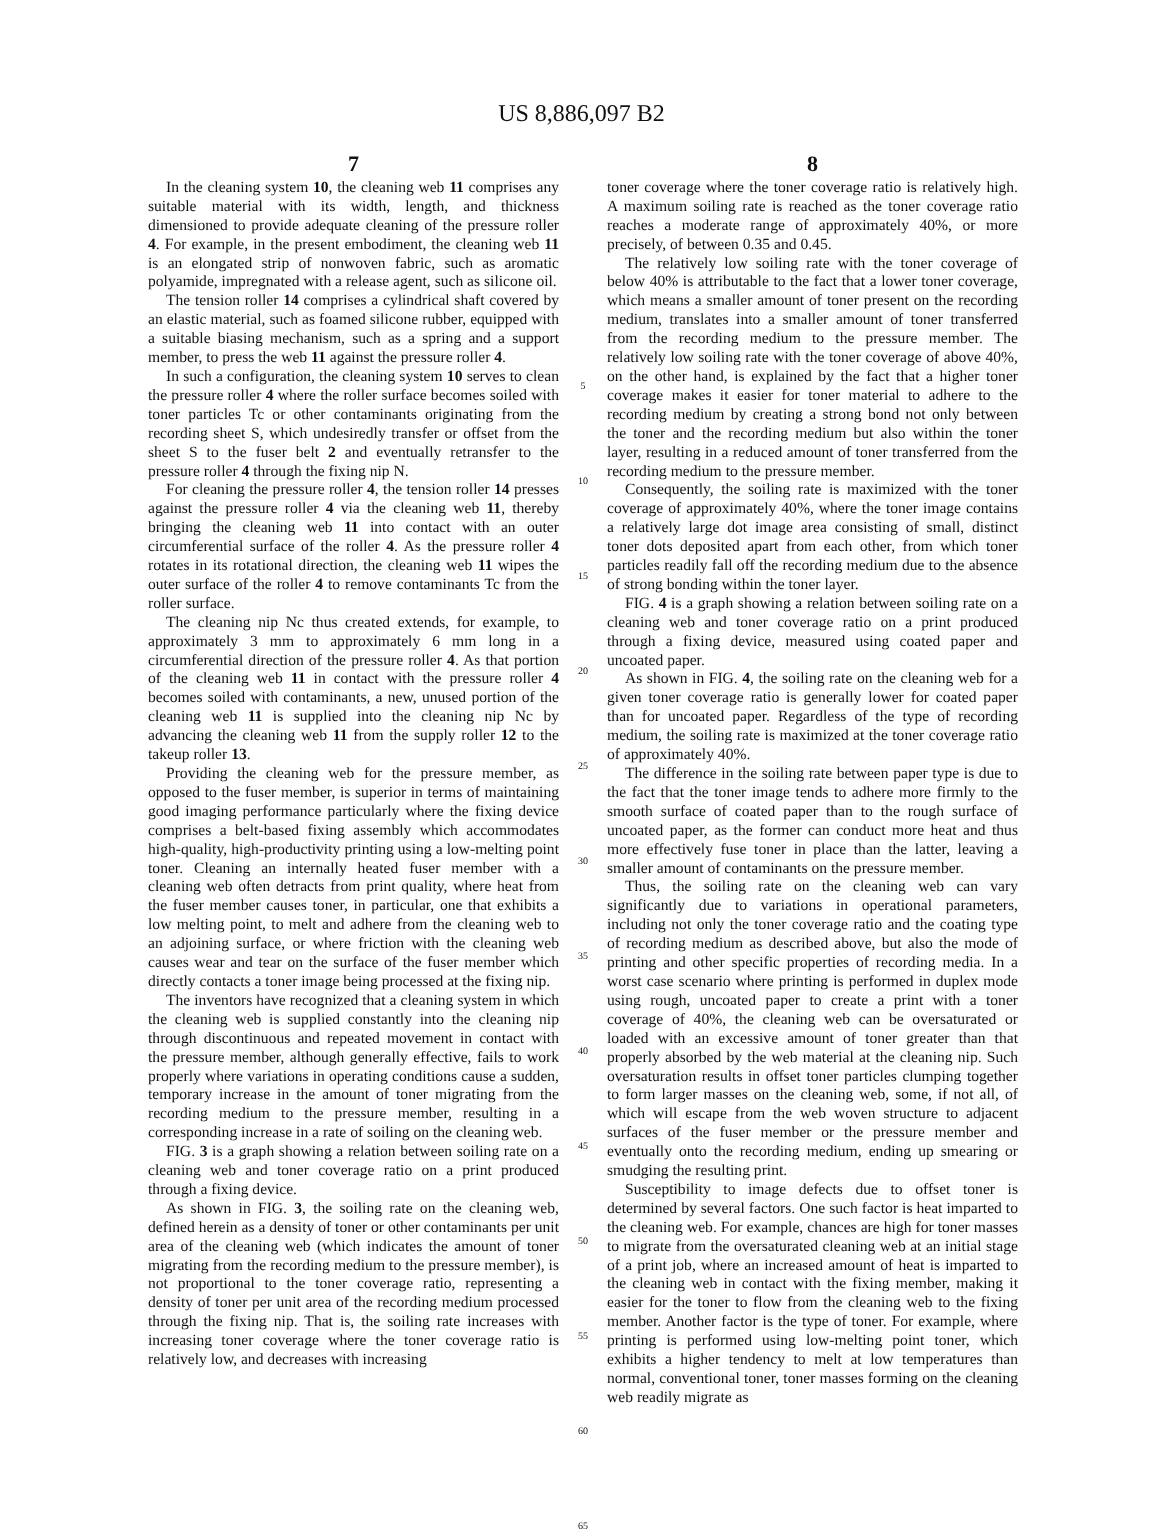US 8,886,097 B2
7
In the cleaning system 10, the cleaning web 11 comprises any suitable material with its width, length, and thickness dimensioned to provide adequate cleaning of the pressure roller 4. For example, in the present embodiment, the cleaning web 11 is an elongated strip of nonwoven fabric, such as aromatic polyamide, impregnated with a release agent, such as silicone oil.
The tension roller 14 comprises a cylindrical shaft covered by an elastic material, such as foamed silicone rubber, equipped with a suitable biasing mechanism, such as a spring and a support member, to press the web 11 against the pressure roller 4.
In such a configuration, the cleaning system 10 serves to clean the pressure roller 4 where the roller surface becomes soiled with toner particles Tc or other contaminants originating from the recording sheet S, which undesiredly transfer or offset from the sheet S to the fuser belt 2 and eventually retransfer to the pressure roller 4 through the fixing nip N.
For cleaning the pressure roller 4, the tension roller 14 presses against the pressure roller 4 via the cleaning web 11, thereby bringing the cleaning web 11 into contact with an outer circumferential surface of the roller 4. As the pressure roller 4 rotates in its rotational direction, the cleaning web 11 wipes the outer surface of the roller 4 to remove contaminants Tc from the roller surface.
The cleaning nip Nc thus created extends, for example, to approximately 3 mm to approximately 6 mm long in a circumferential direction of the pressure roller 4. As that portion of the cleaning web 11 in contact with the pressure roller 4 becomes soiled with contaminants, a new, unused portion of the cleaning web 11 is supplied into the cleaning nip Nc by advancing the cleaning web 11 from the supply roller 12 to the takeup roller 13.
Providing the cleaning web for the pressure member, as opposed to the fuser member, is superior in terms of maintaining good imaging performance particularly where the fixing device comprises a belt-based fixing assembly which accommodates high-quality, high-productivity printing using a low-melting point toner. Cleaning an internally heated fuser member with a cleaning web often detracts from print quality, where heat from the fuser member causes toner, in particular, one that exhibits a low melting point, to melt and adhere from the cleaning web to an adjoining surface, or where friction with the cleaning web causes wear and tear on the surface of the fuser member which directly contacts a toner image being processed at the fixing nip.
The inventors have recognized that a cleaning system in which the cleaning web is supplied constantly into the cleaning nip through discontinuous and repeated movement in contact with the pressure member, although generally effective, fails to work properly where variations in operating conditions cause a sudden, temporary increase in the amount of toner migrating from the recording medium to the pressure member, resulting in a corresponding increase in a rate of soiling on the cleaning web.
FIG. 3 is a graph showing a relation between soiling rate on a cleaning web and toner coverage ratio on a print produced through a fixing device.
As shown in FIG. 3, the soiling rate on the cleaning web, defined herein as a density of toner or other contaminants per unit area of the cleaning web (which indicates the amount of toner migrating from the recording medium to the pressure member), is not proportional to the toner coverage ratio, representing a density of toner per unit area of the recording medium processed through the fixing nip. That is, the soiling rate increases with increasing toner coverage where the toner coverage ratio is relatively low, and decreases with increasing
5
10
15
20
25
30
35
40
45
50
55
60
65
8
toner coverage where the toner coverage ratio is relatively high. A maximum soiling rate is reached as the toner coverage ratio reaches a moderate range of approximately 40%, or more precisely, of between 0.35 and 0.45.
The relatively low soiling rate with the toner coverage of below 40% is attributable to the fact that a lower toner coverage, which means a smaller amount of toner present on the recording medium, translates into a smaller amount of toner transferred from the recording medium to the pressure member. The relatively low soiling rate with the toner coverage of above 40%, on the other hand, is explained by the fact that a higher toner coverage makes it easier for toner material to adhere to the recording medium by creating a strong bond not only between the toner and the recording medium but also within the toner layer, resulting in a reduced amount of toner transferred from the recording medium to the pressure member.
Consequently, the soiling rate is maximized with the toner coverage of approximately 40%, where the toner image contains a relatively large dot image area consisting of small, distinct toner dots deposited apart from each other, from which toner particles readily fall off the recording medium due to the absence of strong bonding within the toner layer.
FIG. 4 is a graph showing a relation between soiling rate on a cleaning web and toner coverage ratio on a print produced through a fixing device, measured using coated paper and uncoated paper.
As shown in FIG. 4, the soiling rate on the cleaning web for a given toner coverage ratio is generally lower for coated paper than for uncoated paper. Regardless of the type of recording medium, the soiling rate is maximized at the toner coverage ratio of approximately 40%.
The difference in the soiling rate between paper type is due to the fact that the toner image tends to adhere more firmly to the smooth surface of coated paper than to the rough surface of uncoated paper, as the former can conduct more heat and thus more effectively fuse toner in place than the latter, leaving a smaller amount of contaminants on the pressure member.
Thus, the soiling rate on the cleaning web can vary significantly due to variations in operational parameters, including not only the toner coverage ratio and the coating type of recording medium as described above, but also the mode of printing and other specific properties of recording media. In a worst case scenario where printing is performed in duplex mode using rough, uncoated paper to create a print with a toner coverage of 40%, the cleaning web can be oversaturated or loaded with an excessive amount of toner greater than that properly absorbed by the web material at the cleaning nip. Such oversaturation results in offset toner particles clumping together to form larger masses on the cleaning web, some, if not all, of which will escape from the web woven structure to adjacent surfaces of the fuser member or the pressure member and eventually onto the recording medium, ending up smearing or smudging the resulting print.
Susceptibility to image defects due to offset toner is determined by several factors. One such factor is heat imparted to the cleaning web. For example, chances are high for toner masses to migrate from the oversaturated cleaning web at an initial stage of a print job, where an increased amount of heat is imparted to the cleaning web in contact with the fixing member, making it easier for the toner to flow from the cleaning web to the fixing member. Another factor is the type of toner. For example, where printing is performed using low-melting point toner, which exhibits a higher tendency to melt at low temperatures than normal, conventional toner, toner masses forming on the cleaning web readily migrate as